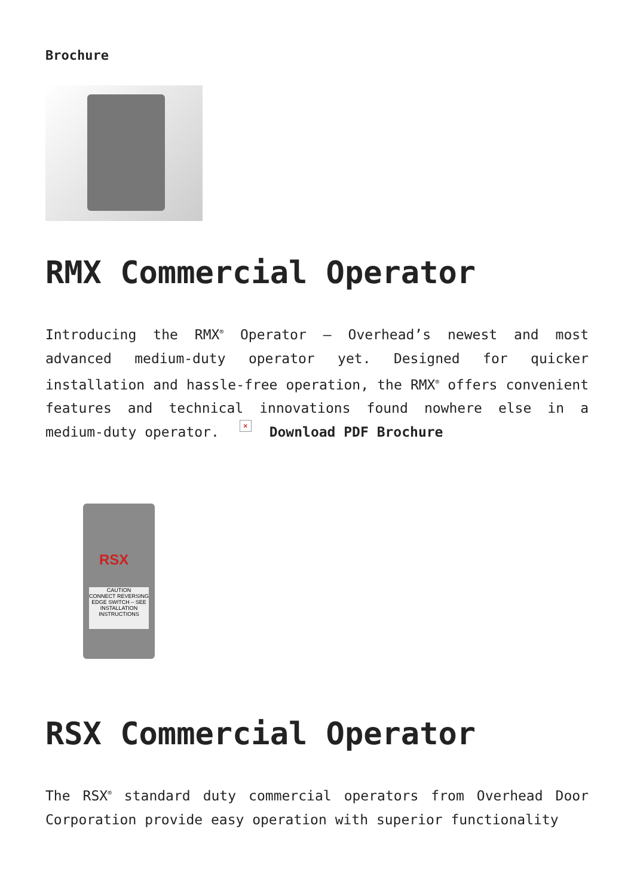Brochure
RMX Commercial Operator
Introducing the RMX<sup>®</sup> Operator – Overhead’s newest and most advanced medium-duty operator yet. Designed for quicker installation and hassle-free operation, the RMX<sup>®</sup> offers convenient features and technical innovations found nowhere else in a medium-duty operator. × Download PDF Brochure
RSX
CAUTION
CONNECT REVERSING EDGE SWITCH – SEE INSTALLATION INSTRUCTIONS
RSX Commercial Operator
The RSX<sup>®</sup> standard duty commercial operators from Overhead Door Corporation provide easy operation with superior functionality